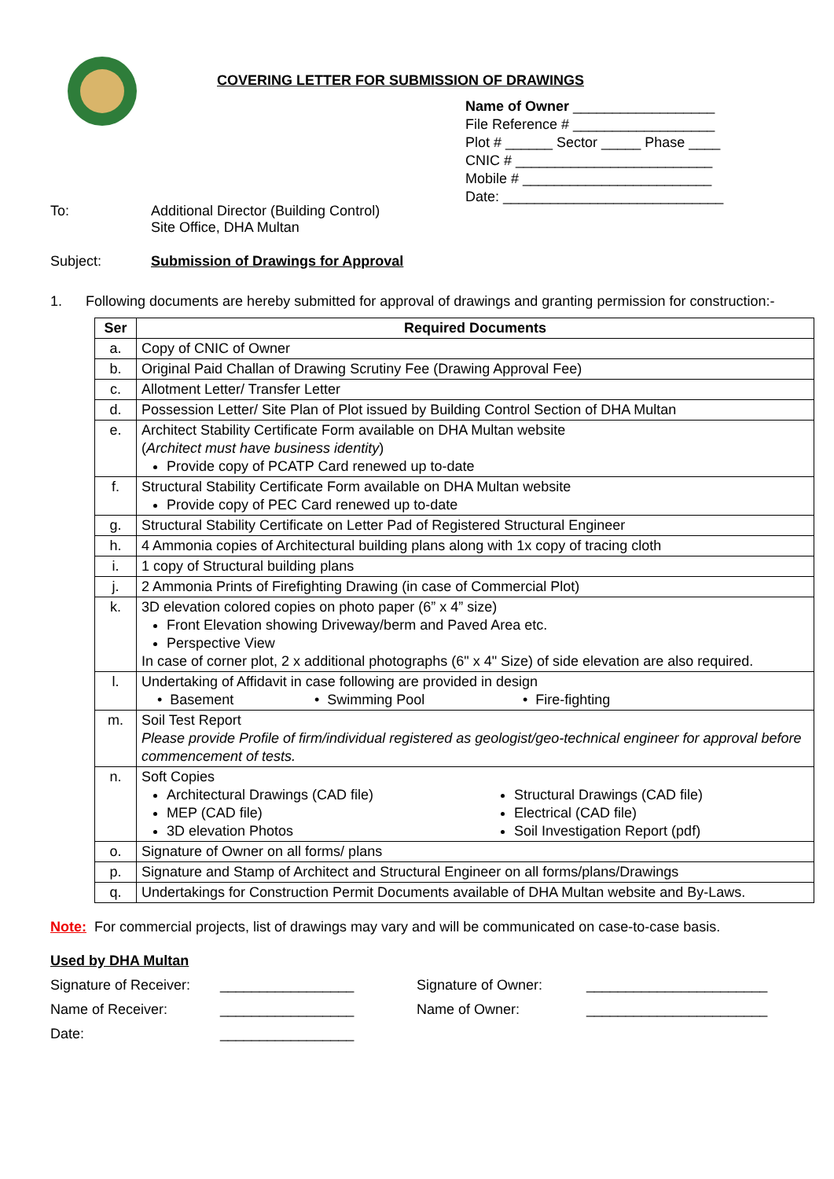COVERING LETTER FOR SUBMISSION OF DRAWINGS
Name of Owner __________________
File Reference # __________________
Plot # ______ Sector _____ Phase ____
CNIC # _________________________
Mobile # ________________________
Date: ____________________________
To: Additional Director (Building Control)
Site Office, DHA Multan
Subject: Submission of Drawings for Approval
1. Following documents are hereby submitted for approval of drawings and granting permission for construction:-
| Ser | Required Documents |
| --- | --- |
| a. | Copy of CNIC of Owner |
| b. | Original Paid Challan of Drawing Scrutiny Fee (Drawing Approval Fee) |
| c. | Allotment Letter/ Transfer Letter |
| d. | Possession Letter/ Site Plan of Plot issued by Building Control Section of DHA Multan |
| e. | Architect Stability Certificate Form available on DHA Multan website ( Architect must have business identity ) Provide copy of PCATP Card renewed up to-date |
| f. | Structural Stability Certificate Form available on DHA Multan website Provide copy of PEC Card renewed up to-date |
| g. | Structural Stability Certificate on Letter Pad of Registered Structural Engineer |
| h. | 4 Ammonia copies of Architectural building plans along with 1x copy of tracing cloth |
| i. | 1 copy of Structural building plans |
| j. | 2 Ammonia Prints of Firefighting Drawing (in case of Commercial Plot) |
| k. | 3D elevation colored copies on photo paper (6” x 4” size) Front Elevation showing Driveway/berm and Paved Area etc. Perspective View In case of corner plot, 2 x additional photographs (6" x 4" Size) of side elevation are also required. |
| l. | Undertaking of Affidavit in case following are provided in design • Basement • Swimming Pool • Fire-fighting |
| m. | Soil Test Report Please provide Profile of firm/individual registered as geologist/geo-technical engineer for approval before commencement of tests. |
| n. | Soft Copies Architectural Drawings (CAD file) MEP (CAD file) 3D elevation Photos Structural Drawings (CAD file) Electrical (CAD file) Soil Investigation Report (pdf) |
| o. | Signature of Owner on all forms/ plans |
| p. | Signature and Stamp of Architect and Structural Engineer on all forms/plans/Drawings |
| q. | Undertakings for Construction Permit Documents available of DHA Multan website and By-Laws. |
Note: For commercial projects, list of drawings may vary and will be communicated on case-to-case basis.
Used by DHA Multan
Signature of Receiver:
_________________
Signature of Owner:
_______________________
Name of Receiver:
_________________
Name of Owner:
_______________________
Date:
_________________